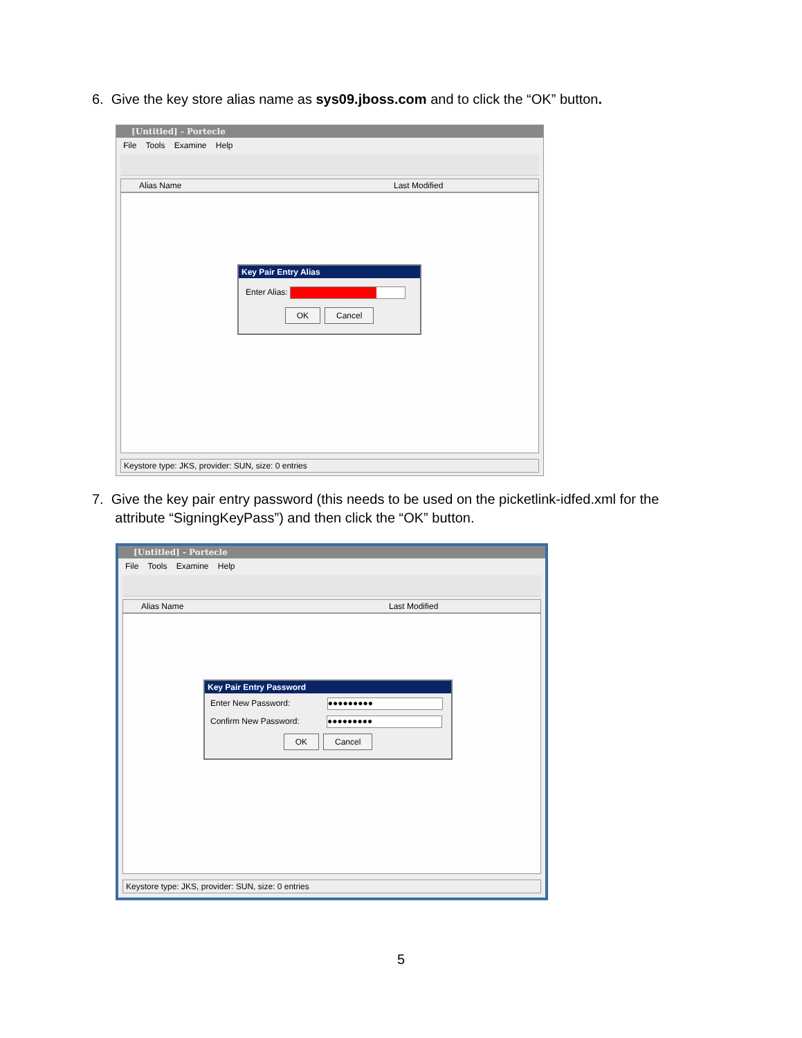6. Give the key store alias name as sys09.jboss.com and to click the “OK” button.
[Untitled] - Portecle
File Tools Examine Help
Alias Name Last Modified
Key Pair Entry Alias
Enter Alias:
OK Cancel
Keystore type: JKS, provider: SUN, size: 0 entries
7. Give the key pair entry password (this needs to be used on the picketlink-idfed.xml for the
attribute “SigningKeyPass”) and then click the “OK” button.
[Untitled] - Portecle
File Tools Examine Help
Alias Name Last Modified
Key Pair Entry Password
Enter New Password: ●●●●●●●●●
Confirm New Password: ●●●●●●●●●
OK Cancel
Keystore type: JKS, provider: SUN, size: 0 entries
5